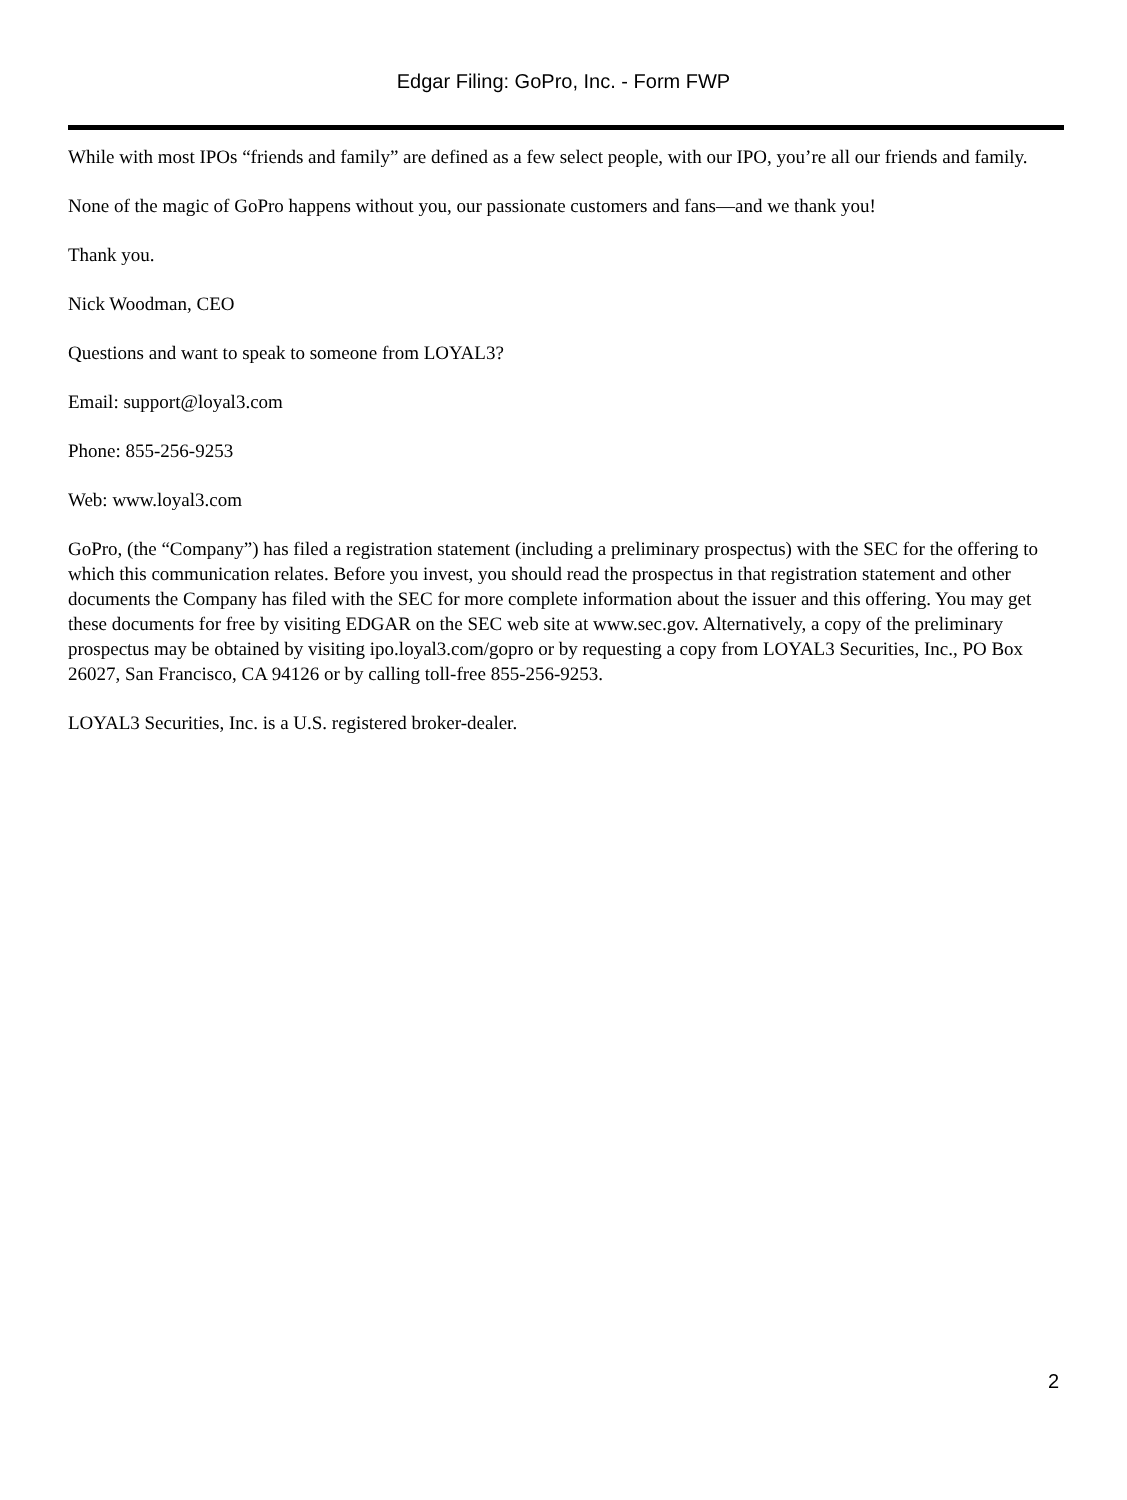Edgar Filing: GoPro, Inc. - Form FWP
While with most IPOs “friends and family” are defined as a few select people, with our IPO, you’re all our friends and family.
None of the magic of GoPro happens without you, our passionate customers and fans—and we thank you!
Thank you.
Nick Woodman, CEO
Questions and want to speak to someone from LOYAL3?
Email: support@loyal3.com
Phone: 855-256-9253
Web: www.loyal3.com
GoPro, (the “Company”) has filed a registration statement (including a preliminary prospectus) with the SEC for the offering to which this communication relates. Before you invest, you should read the prospectus in that registration statement and other documents the Company has filed with the SEC for more complete information about the issuer and this offering. You may get these documents for free by visiting EDGAR on the SEC web site at www.sec.gov. Alternatively, a copy of the preliminary prospectus may be obtained by visiting ipo.loyal3.com/gopro or by requesting a copy from LOYAL3 Securities, Inc., PO Box 26027, San Francisco, CA 94126 or by calling toll-free 855-256-9253.
LOYAL3 Securities, Inc. is a U.S. registered broker-dealer.
2